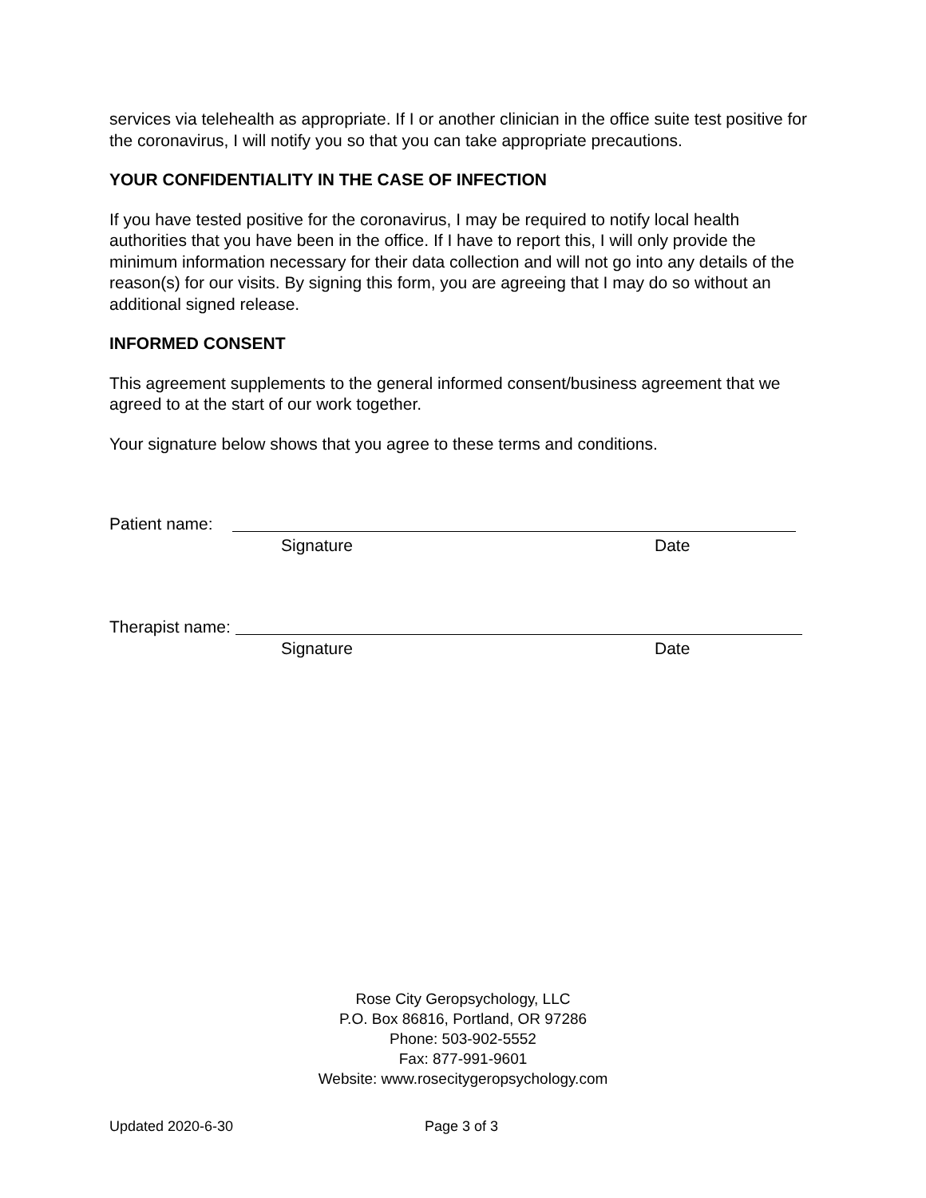services via telehealth as appropriate. If I or another clinician in the office suite test positive for the coronavirus, I will notify you so that you can take appropriate precautions.
YOUR CONFIDENTIALITY IN THE CASE OF INFECTION
If you have tested positive for the coronavirus, I may be required to notify local health authorities that you have been in the office. If I have to report this, I will only provide the minimum information necessary for their data collection and will not go into any details of the reason(s) for our visits. By signing this form, you are agreeing that I may do so without an additional signed release.
INFORMED CONSENT
This agreement supplements to the general informed consent/business agreement that we agreed to at the start of our work together.
Your signature below shows that you agree to these terms and conditions.
Patient name:
Signature Date
Therapist name:
Signature Date
Rose City Geropsychology, LLC
P.O. Box 86816, Portland, OR 97286
Phone: 503-902-5552
Fax: 877-991-9601
Website: www.rosecitygeropsychology.com
Updated 2020-6-30 Page 3 of 3